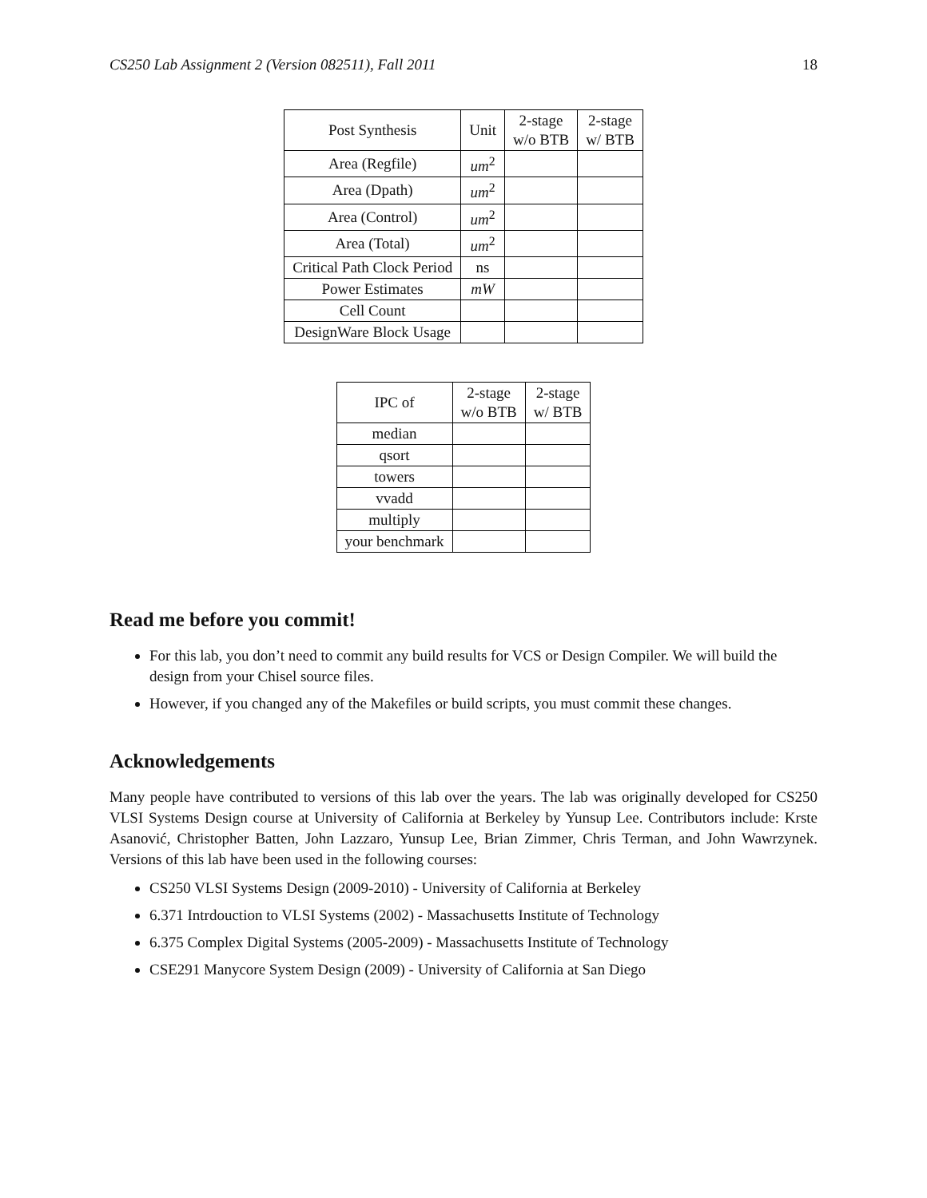CS250 Lab Assignment 2 (Version 082511), Fall 2011 18
| Post Synthesis | Unit | 2-stage w/o BTB | 2-stage w/ BTB |
| --- | --- | --- | --- |
| Area (Regfile) | um<sup>2</sup> | | |
| Area (Dpath) | um<sup>2</sup> | | |
| Area (Control) | um<sup>2</sup> | | |
| Area (Total) | um<sup>2</sup> | | |
| Critical Path Clock Period | ns | | |
| Power Estimates | mW | | |
| Cell Count | | | |
| DesignWare Block Usage | | | |
| IPC of | 2-stage w/o BTB | 2-stage w/ BTB |
| --- | --- | --- |
| median | | |
| qsort | | |
| towers | | |
| vvadd | | |
| multiply | | |
| your benchmark | | |
Read me before you commit!
For this lab, you don’t need to commit any build results for VCS or Design Compiler. We will build the design from your Chisel source files.
However, if you changed any of the Makefiles or build scripts, you must commit these changes.
Acknowledgements
Many people have contributed to versions of this lab over the years. The lab was originally developed for CS250 VLSI Systems Design course at University of California at Berkeley by Yunsup Lee. Contributors include: Krste Asanović, Christopher Batten, John Lazzaro, Yunsup Lee, Brian Zimmer, Chris Terman, and John Wawrzynek. Versions of this lab have been used in the following courses:
CS250 VLSI Systems Design (2009-2010) - University of California at Berkeley
6.371 Intrdouction to VLSI Systems (2002) - Massachusetts Institute of Technology
6.375 Complex Digital Systems (2005-2009) - Massachusetts Institute of Technology
CSE291 Manycore System Design (2009) - University of California at San Diego